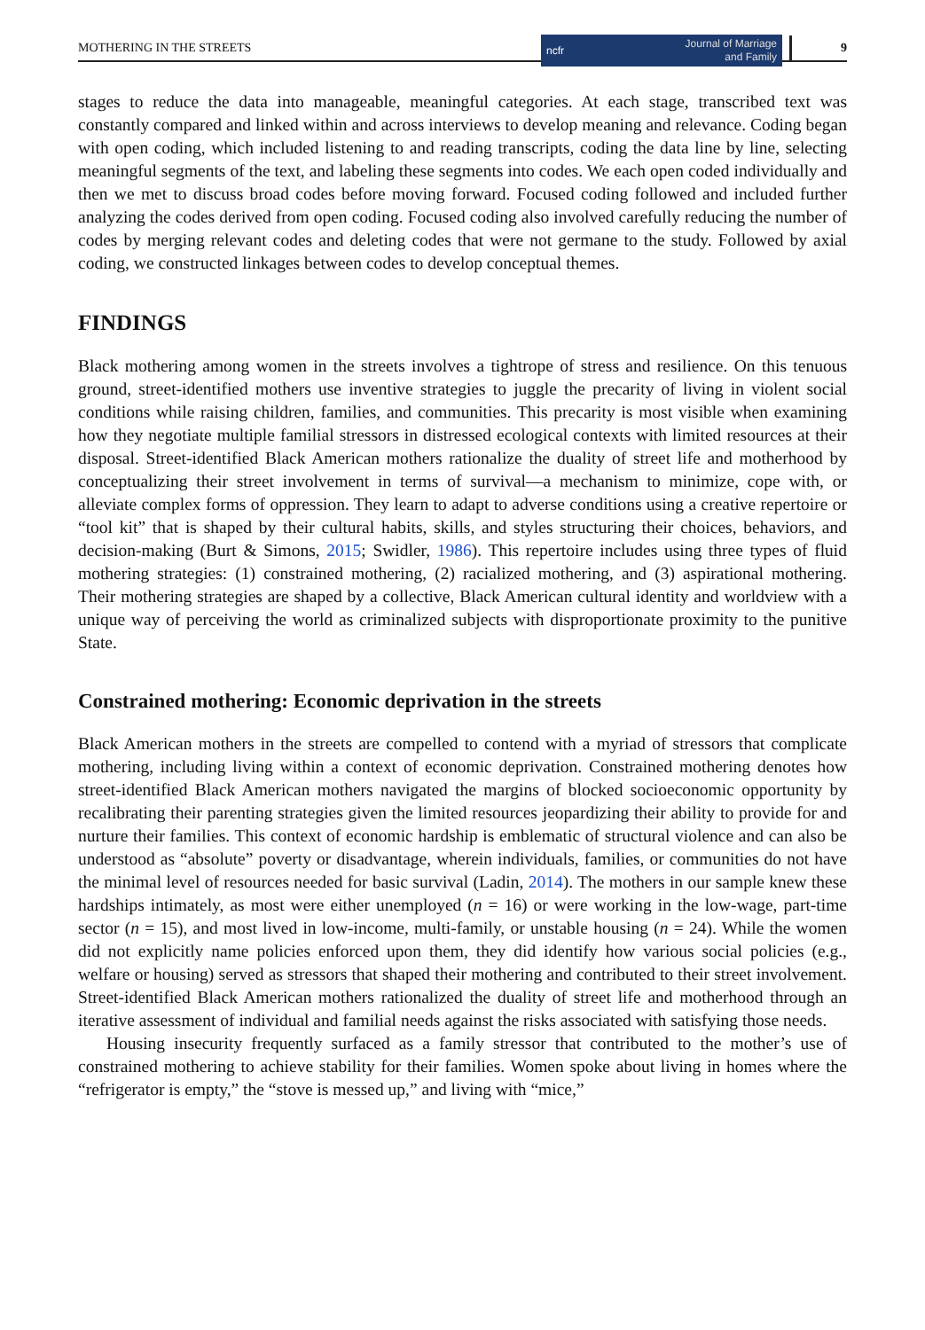MOTHERING IN THE STREETS
ncfr Journal of Marriage
and Family
9
stages to reduce the data into manageable, meaningful categories. At each stage, transcribed text was constantly compared and linked within and across interviews to develop meaning and relevance. Coding began with open coding, which included listening to and reading transcripts, coding the data line by line, selecting meaningful segments of the text, and labeling these segments into codes. We each open coded individually and then we met to discuss broad codes before moving forward. Focused coding followed and included further analyzing the codes derived from open coding. Focused coding also involved carefully reducing the number of codes by merging relevant codes and deleting codes that were not germane to the study. Followed by axial coding, we constructed linkages between codes to develop conceptual themes.
FINDINGS
Black mothering among women in the streets involves a tightrope of stress and resilience. On this tenuous ground, street-identified mothers use inventive strategies to juggle the precarity of living in violent social conditions while raising children, families, and communities. This precarity is most visible when examining how they negotiate multiple familial stressors in distressed ecological contexts with limited resources at their disposal. Street-identified Black American mothers rationalize the duality of street life and motherhood by conceptualizing their street involvement in terms of survival—a mechanism to minimize, cope with, or alleviate complex forms of oppression. They learn to adapt to adverse conditions using a creative repertoire or “tool kit” that is shaped by their cultural habits, skills, and styles structuring their choices, behaviors, and decision-making (Burt & Simons, 2015; Swidler, 1986). This repertoire includes using three types of fluid mothering strategies: (1) constrained mothering, (2) racialized mothering, and (3) aspirational mothering. Their mothering strategies are shaped by a collective, Black American cultural identity and worldview with a unique way of perceiving the world as criminalized subjects with disproportionate proximity to the punitive State.
Constrained mothering: Economic deprivation in the streets
Black American mothers in the streets are compelled to contend with a myriad of stressors that complicate mothering, including living within a context of economic deprivation. Constrained mothering denotes how street-identified Black American mothers navigated the margins of blocked socioeconomic opportunity by recalibrating their parenting strategies given the limited resources jeopardizing their ability to provide for and nurture their families. This context of economic hardship is emblematic of structural violence and can also be understood as “absolute” poverty or disadvantage, wherein individuals, families, or communities do not have the minimal level of resources needed for basic survival (Ladin, 2014). The mothers in our sample knew these hardships intimately, as most were either unemployed (n = 16) or were working in the low-wage, part-time sector (n = 15), and most lived in low-income, multi-family, or unstable housing (n = 24). While the women did not explicitly name policies enforced upon them, they did identify how various social policies (e.g., welfare or housing) served as stressors that shaped their mothering and contributed to their street involvement. Street-identified Black American mothers rationalized the duality of street life and motherhood through an iterative assessment of individual and familial needs against the risks associated with satisfying those needs.
Housing insecurity frequently surfaced as a family stressor that contributed to the mother’s use of constrained mothering to achieve stability for their families. Women spoke about living in homes where the “refrigerator is empty,” the “stove is messed up,” and living with “mice,”